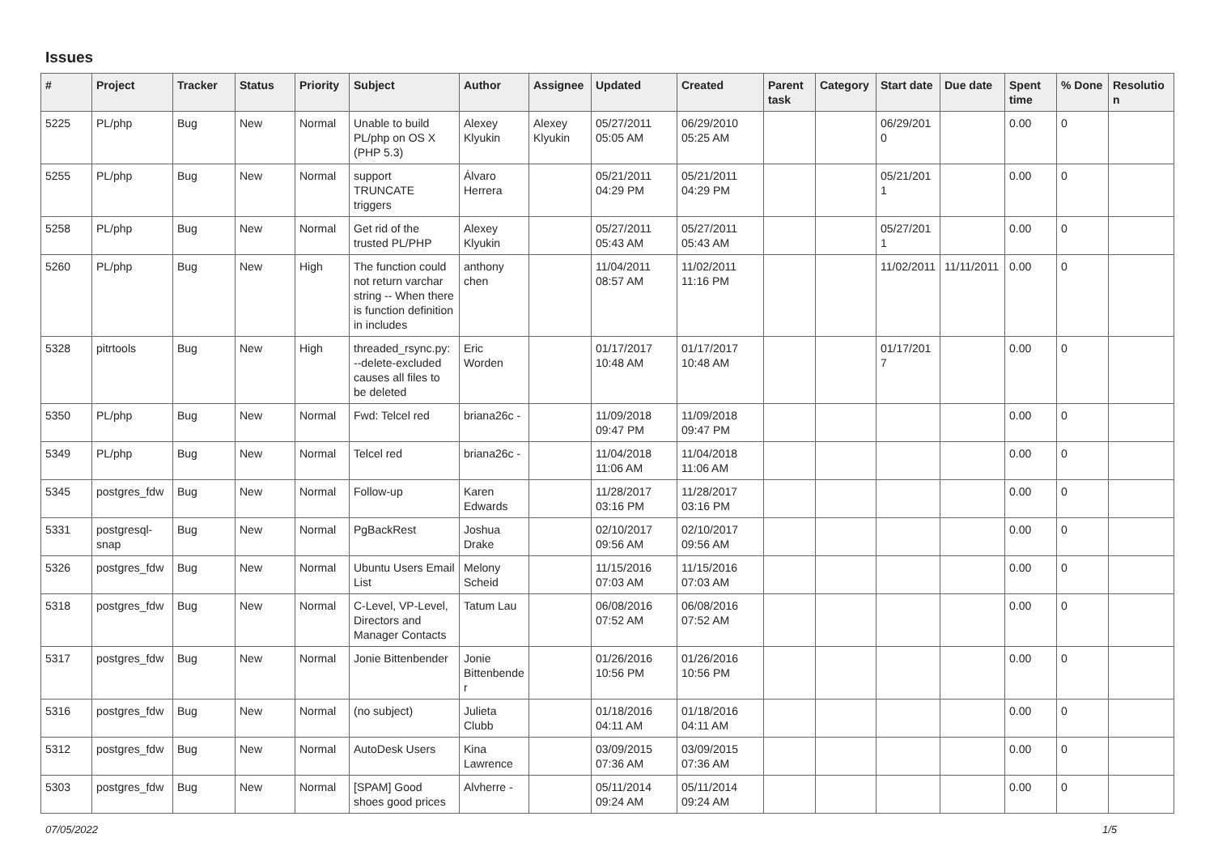Issues
| # | Project | Tracker | Status | Priority | Subject | Author | Assignee | Updated | Created | Parent task | Category | Start date | Due date | Spent time | % Done | Resolution |
| --- | --- | --- | --- | --- | --- | --- | --- | --- | --- | --- | --- | --- | --- | --- | --- | --- |
| 5225 | PL/php | Bug | New | Normal | Unable to build PL/php on OS X (PHP 5.3) | Alexey Klyukin | Alexey Klyukin | 05/27/2011 05:05 AM | 06/29/2010 05:25 AM | | | 06/29/2010 | | 0.00 | 0 | |
| 5255 | PL/php | Bug | New | Normal | support TRUNCATE triggers | Álvaro Herrera | | 05/21/2011 04:29 PM | 05/21/2011 04:29 PM | | | 05/21/2011 | | 0.00 | 0 | |
| 5258 | PL/php | Bug | New | Normal | Get rid of the trusted PL/PHP | Alexey Klyukin | | 05/27/2011 05:43 AM | 05/27/2011 05:43 AM | | | 05/27/2011 | | 0.00 | 0 | |
| 5260 | PL/php | Bug | New | High | The function could not return varchar string -- When there is function definition in includes | anthony chen | | 11/04/2011 08:57 AM | 11/02/2011 11:16 PM | | | 11/02/2011 | 11/11/2011 | 0.00 | 0 | |
| 5328 | pitrtools | Bug | New | High | threaded_rsync.py: --delete-excluded causes all files to be deleted | Eric Worden | | 01/17/2017 10:48 AM | 01/17/2017 10:48 AM | | | 01/17/2017 | | 0.00 | 0 | |
| 5350 | PL/php | Bug | New | Normal | Fwd: Telcel red | briana26c - | | 11/09/2018 09:47 PM | 11/09/2018 09:47 PM | | | | | 0.00 | 0 | |
| 5349 | PL/php | Bug | New | Normal | Telcel red | briana26c - | | 11/04/2018 11:06 AM | 11/04/2018 11:06 AM | | | | | 0.00 | 0 | |
| 5345 | postgres_fdw | Bug | New | Normal | Follow-up | Karen Edwards | | 11/28/2017 03:16 PM | 11/28/2017 03:16 PM | | | | | 0.00 | 0 | |
| 5331 | postgresql-snap | Bug | New | Normal | PgBackRest | Joshua Drake | | 02/10/2017 09:56 AM | 02/10/2017 09:56 AM | | | | | 0.00 | 0 | |
| 5326 | postgres_fdw | Bug | New | Normal | Ubuntu Users Email List | Melony Scheid | | 11/15/2016 07:03 AM | 11/15/2016 07:03 AM | | | | | 0.00 | 0 | |
| 5318 | postgres_fdw | Bug | New | Normal | C-Level, VP-Level, Directors and Manager Contacts | Tatum Lau | | 06/08/2016 07:52 AM | 06/08/2016 07:52 AM | | | | | 0.00 | 0 | |
| 5317 | postgres_fdw | Bug | New | Normal | Jonie Bittenbender | Jonie Bittenbender | | 01/26/2016 10:56 PM | 01/26/2016 10:56 PM | | | | | 0.00 | 0 | |
| 5316 | postgres_fdw | Bug | New | Normal | (no subject) | Julieta Clubb | | 01/18/2016 04:11 AM | 01/18/2016 04:11 AM | | | | | 0.00 | 0 | |
| 5312 | postgres_fdw | Bug | New | Normal | AutoDesk Users | Kina Lawrence | | 03/09/2015 07:36 AM | 03/09/2015 07:36 AM | | | | | 0.00 | 0 | |
| 5303 | postgres_fdw | Bug | New | Normal | [SPAM] Good shoes good prices | Alvherre - | | 05/11/2014 09:24 AM | 05/11/2014 09:24 AM | | | | | 0.00 | 0 | |
07/05/2022 1/5